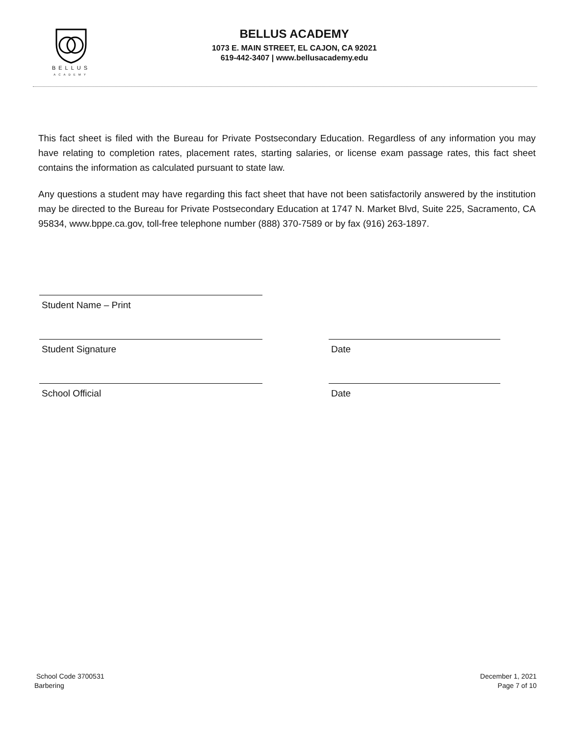BELLUS
ACADEMY
BELLUS ACADEMY
1073 E. MAIN STREET, EL CAJON, CA 92021
619-442-3407 | www.bellusacademy.edu
This fact sheet is filed with the Bureau for Private Postsecondary Education. Regardless of any information you may have relating to completion rates, placement rates, starting salaries, or license exam passage rates, this fact sheet contains the information as calculated pursuant to state law.
Any questions a student may have regarding this fact sheet that have not been satisfactorily answered by the institution may be directed to the Bureau for Private Postsecondary Education at 1747 N. Market Blvd, Suite 225, Sacramento, CA 95834, www.bppe.ca.gov, toll-free telephone number (888) 370-7589 or by fax (916) 263-1897.
Student Name – Print
Student Signature Date
School Official Date
School Code 3700531
Barbering
December 1, 2021
Page 7 of 10